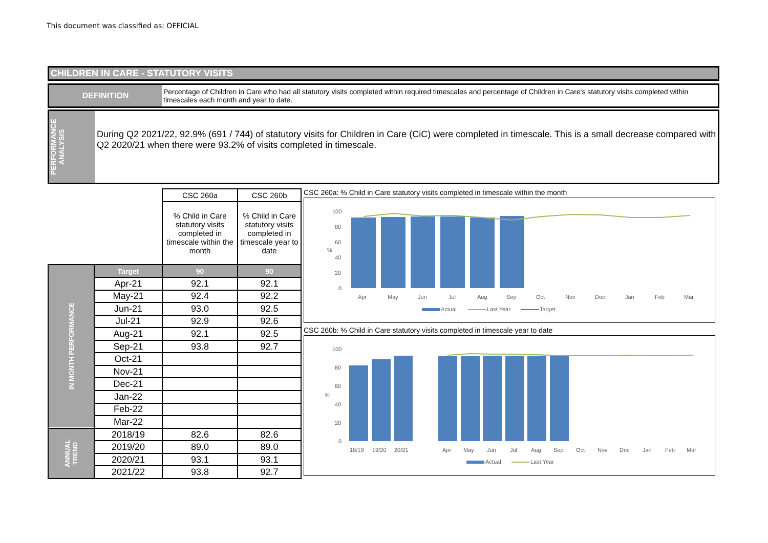This document was classified as: OFFICIAL
CHILDREN IN CARE - STATUTORY VISITS
DEFINITION
Percentage of Children in Care who had all statutory visits completed within required timescales and percentage of Children in Care's statutory visits completed within timescales each month and year to date.
PERFORMANCE ANALYSIS
During Q2 2021/22, 92.9% (691 / 744) of statutory visits for Children in Care (CiC) were completed in timescale. This is a small decrease compared with Q2 2020/21 when there were 93.2% of visits completed in timescale.
| | | CSC 260a | CSC 260b |
| | | % Child in Care statutory visits completed in timescale within the month | % Child in Care statutory visits completed in timescale year to date |
| IN MONTH PERFORMANCE | Target | 90 | 90 |
| | Apr-21 | 92.1 | 92.1 |
| | May-21 | 92.4 | 92.2 |
| | Jun-21 | 93.0 | 92.5 |
| | Jul-21 | 92.9 | 92.6 |
| | Aug-21 | 92.1 | 92.5 |
| | Sep-21 | 93.8 | 92.7 |
| | Oct-21 | | |
| | Nov-21 | | |
| | Dec-21 | | |
| | Jan-22 | | |
| | Feb-22 | | |
| | Mar-22 | | |
| ANNUAL TREND | 2018/19 | 82.6 | 82.6 |
| | 2019/20 | 89.0 | 89.0 |
| | 2020/21 | 93.1 | 93.1 |
| | 2021/22 | 93.8 | 92.7 |
CSC 260a: % Child in Care statutory visits completed in timescale within the month
100
80
60
40
20
0
%
Apr
May
Jun
Jul
Aug
Sep
Oct
Nov
Dec
Jan
Feb
Mar
Actual
Last Year
Target
CSC 260b: % Child in Care statutory visits completed in timescale year to date
100
80
60
40
20
0
%
18/19
19/20
20/21
Apr
May
Jun
Jul
Aug
Sep
Oct
Nov
Dec
Jan
Feb
Mar
Actual
Last Year